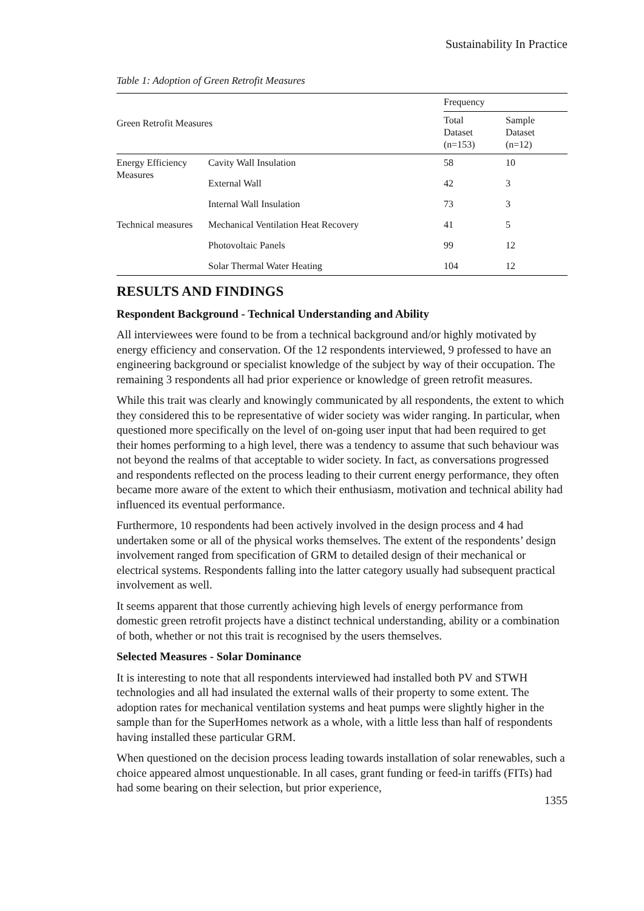Sustainability In Practice
Table 1: Adoption of Green Retrofit Measures
| Green Retrofit Measures | | Frequency | |
| --- | --- | --- | --- |
| | | Total Dataset (n=153) | Sample Dataset (n=12) |
| Energy Efficiency Measures | Cavity Wall Insulation | 58 | 10 |
| | External Wall | 42 | 3 |
| | Internal Wall Insulation | 73 | 3 |
| Technical measures | Mechanical Ventilation Heat Recovery | 41 | 5 |
| | Photovoltaic Panels | 99 | 12 |
| | Solar Thermal Water Heating | 104 | 12 |
RESULTS AND FINDINGS
Respondent Background - Technical Understanding and Ability
All interviewees were found to be from a technical background and/or highly motivated by energy efficiency and conservation. Of the 12 respondents interviewed, 9 professed to have an engineering background or specialist knowledge of the subject by way of their occupation. The remaining 3 respondents all had prior experience or knowledge of green retrofit measures.
While this trait was clearly and knowingly communicated by all respondents, the extent to which they considered this to be representative of wider society was wider ranging. In particular, when questioned more specifically on the level of on-going user input that had been required to get their homes performing to a high level, there was a tendency to assume that such behaviour was not beyond the realms of that acceptable to wider society. In fact, as conversations progressed and respondents reflected on the process leading to their current energy performance, they often became more aware of the extent to which their enthusiasm, motivation and technical ability had influenced its eventual performance.
Furthermore, 10 respondents had been actively involved in the design process and 4 had undertaken some or all of the physical works themselves. The extent of the respondents’ design involvement ranged from specification of GRM to detailed design of their mechanical or electrical systems. Respondents falling into the latter category usually had subsequent practical involvement as well.
It seems apparent that those currently achieving high levels of energy performance from domestic green retrofit projects have a distinct technical understanding, ability or a combination of both, whether or not this trait is recognised by the users themselves.
Selected Measures - Solar Dominance
It is interesting to note that all respondents interviewed had installed both PV and STWH technologies and all had insulated the external walls of their property to some extent. The adoption rates for mechanical ventilation systems and heat pumps were slightly higher in the sample than for the SuperHomes network as a whole, with a little less than half of respondents having installed these particular GRM.
When questioned on the decision process leading towards installation of solar renewables, such a choice appeared almost unquestionable. In all cases, grant funding or feed-in tariffs (FITs) had had some bearing on their selection, but prior experience,
1355